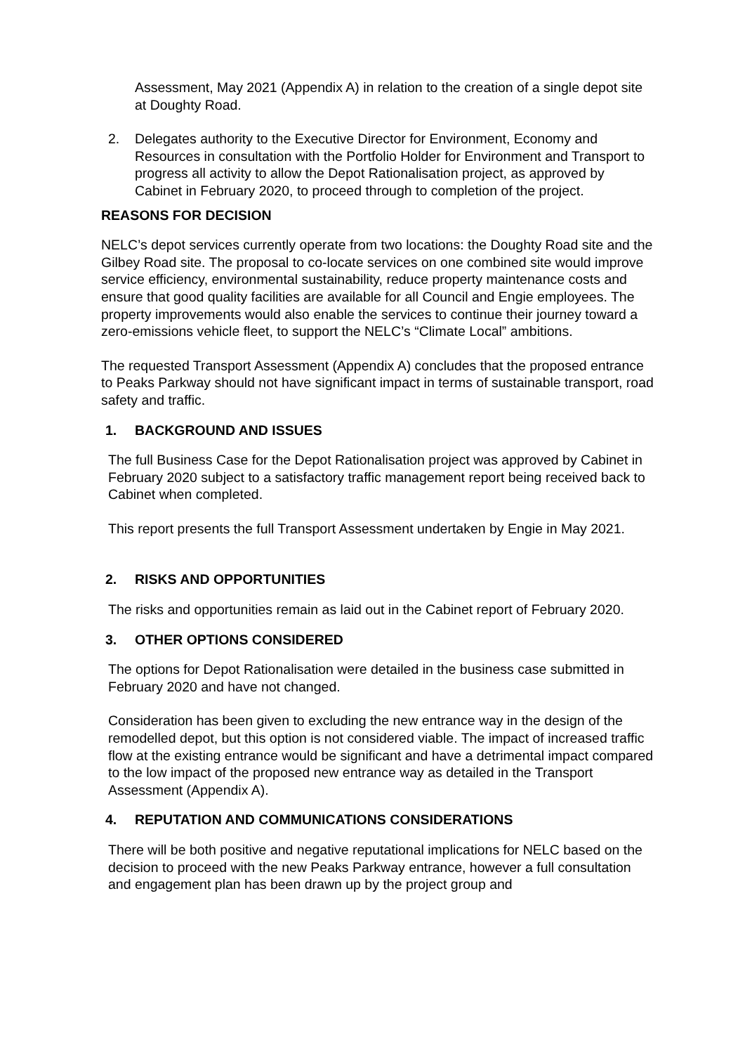Assessment, May 2021 (Appendix A) in relation to the creation of a single depot site at Doughty Road.
2. Delegates authority to the Executive Director for Environment, Economy and Resources in consultation with the Portfolio Holder for Environment and Transport to progress all activity to allow the Depot Rationalisation project, as approved by Cabinet in February 2020, to proceed through to completion of the project.
REASONS FOR DECISION
NELC’s depot services currently operate from two locations: the Doughty Road site and the Gilbey Road site. The proposal to co-locate services on one combined site would improve service efficiency, environmental sustainability, reduce property maintenance costs and ensure that good quality facilities are available for all Council and Engie employees. The property improvements would also enable the services to continue their journey toward a zero-emissions vehicle fleet, to support the NELC’s “Climate Local” ambitions.
The requested Transport Assessment (Appendix A) concludes that the proposed entrance to Peaks Parkway should not have significant impact in terms of sustainable transport, road safety and traffic.
1. BACKGROUND AND ISSUES
The full Business Case for the Depot Rationalisation project was approved by Cabinet in February 2020 subject to a satisfactory traffic management report being received back to Cabinet when completed.
This report presents the full Transport Assessment undertaken by Engie in May 2021.
2. RISKS AND OPPORTUNITIES
The risks and opportunities remain as laid out in the Cabinet report of February 2020.
3. OTHER OPTIONS CONSIDERED
The options for Depot Rationalisation were detailed in the business case submitted in February 2020 and have not changed.
Consideration has been given to excluding the new entrance way in the design of the remodelled depot, but this option is not considered viable. The impact of increased traffic flow at the existing entrance would be significant and have a detrimental impact compared to the low impact of the proposed new entrance way as detailed in the Transport Assessment (Appendix A).
4. REPUTATION AND COMMUNICATIONS CONSIDERATIONS
There will be both positive and negative reputational implications for NELC based on the decision to proceed with the new Peaks Parkway entrance, however a full consultation and engagement plan has been drawn up by the project group and